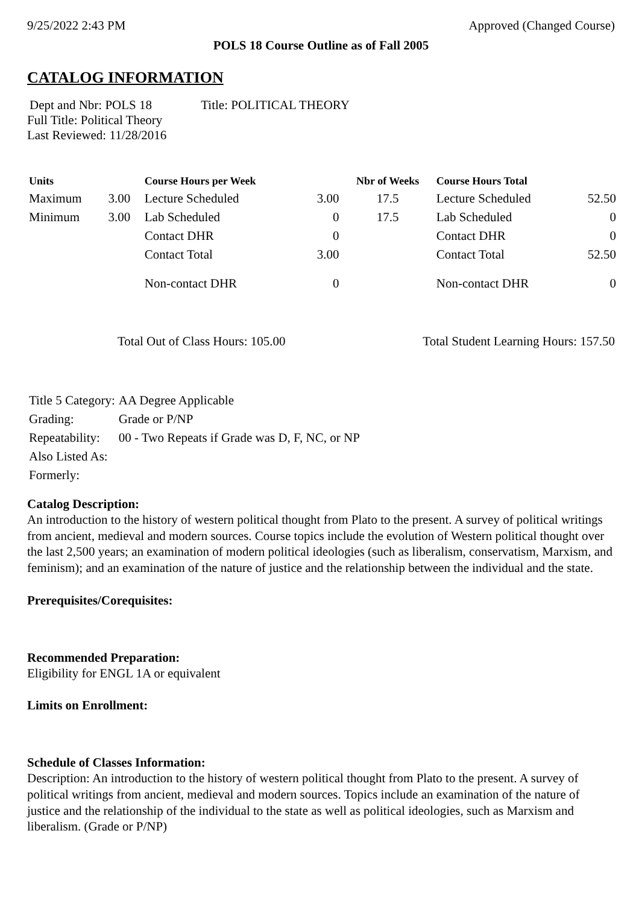9/25/2022 2:43 PM Approved (Changed Course)
POLS 18 Course Outline as of Fall 2005
CATALOG INFORMATION
Dept and Nbr: POLS 18 Title: POLITICAL THEORY
Full Title: Political Theory
Last Reviewed: 11/28/2016
| Units | | Course Hours per Week | | Nbr of Weeks | Course Hours Total | |
| --- | --- | --- | --- | --- | --- | --- |
| Maximum | 3.00 | Lecture Scheduled | 3.00 | 17.5 | Lecture Scheduled | 52.50 |
| Minimum | 3.00 | Lab Scheduled | 0 | 17.5 | Lab Scheduled | 0 |
| | | Contact DHR | 0 | | Contact DHR | 0 |
| | | Contact Total | 3.00 | | Contact Total | 52.50 |
| | | Non-contact DHR | 0 | | Non-contact DHR | 0 |
Total Out of Class Hours: 105.00 Total Student Learning Hours: 157.50
| Title 5 Category: | AA Degree Applicable |
| Grading: | Grade or P/NP |
| Repeatability: | 00 - Two Repeats if Grade was D, F, NC, or NP |
| Also Listed As: | |
| Formerly: | |
Catalog Description:
An introduction to the history of western political thought from Plato to the present. A survey of political writings from ancient, medieval and modern sources. Course topics include the evolution of Western political thought over the last 2,500 years; an examination of modern political ideologies (such as liberalism, conservatism, Marxism, and feminism); and an examination of the nature of justice and the relationship between the individual and the state.
Prerequisites/Corequisites:
Recommended Preparation:
Eligibility for ENGL 1A or equivalent
Limits on Enrollment:
Schedule of Classes Information:
Description: An introduction to the history of western political thought from Plato to the present. A survey of political writings from ancient, medieval and modern sources. Topics include an examination of the nature of justice and the relationship of the individual to the state as well as political ideologies, such as Marxism and liberalism. (Grade or P/NP)